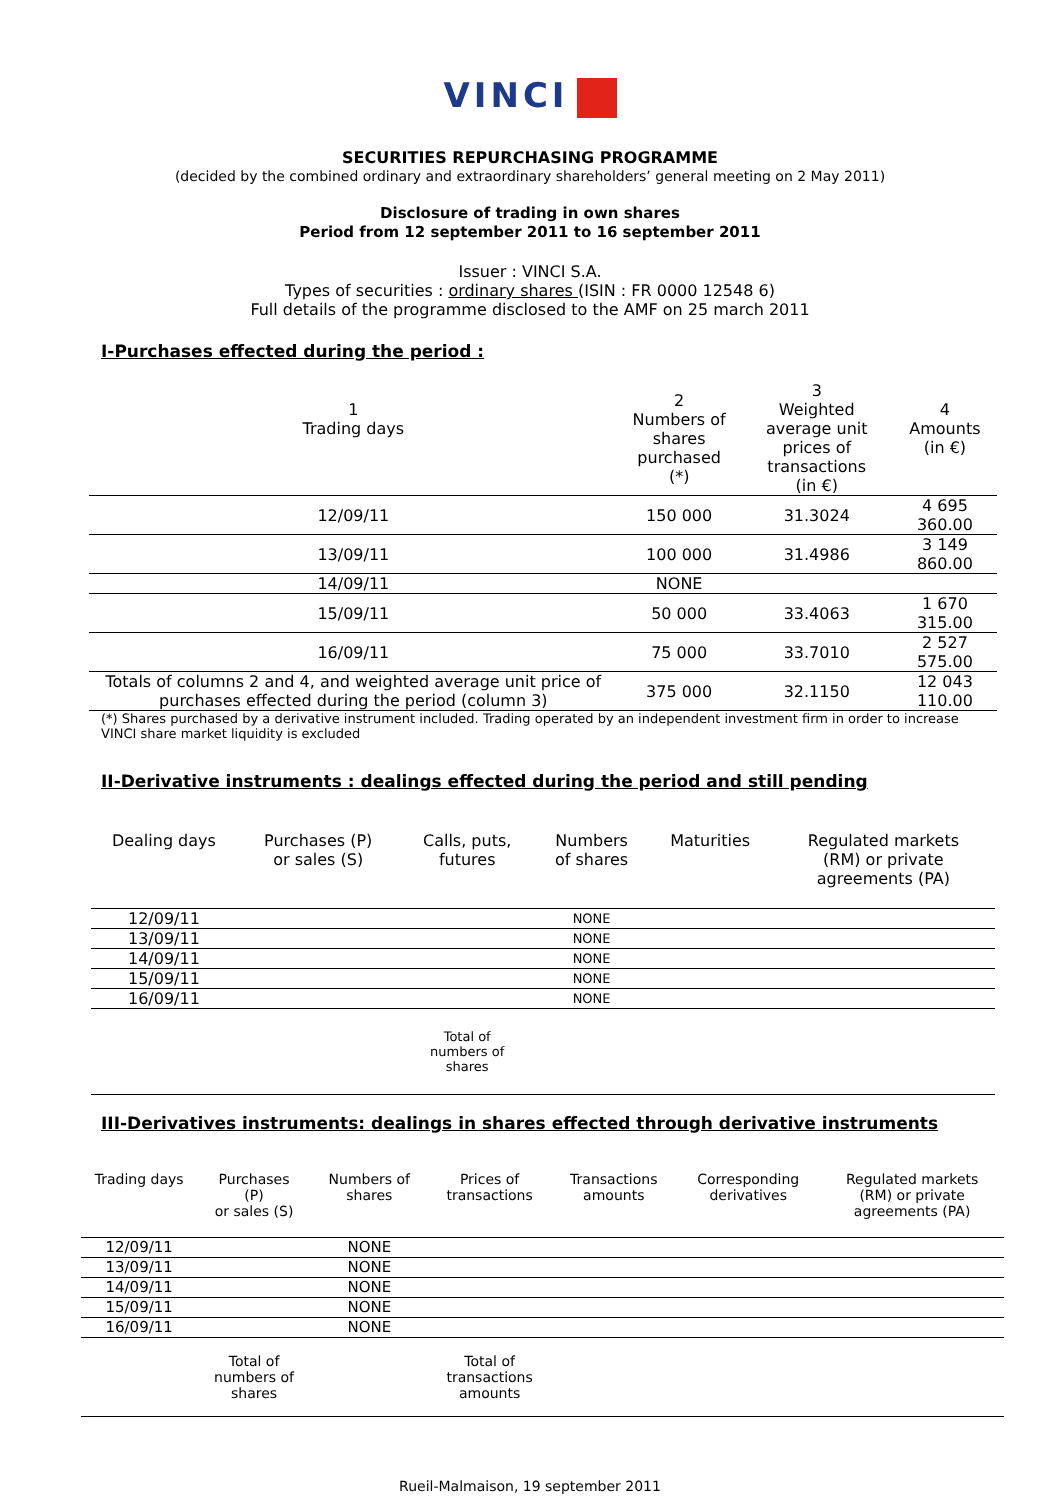VINCI
SECURITIES REPURCHASING PROGRAMME
(decided by the combined ordinary and extraordinary shareholders’ general meeting on 2 May 2011)
Disclosure of trading in own shares
Period from 12 september 2011 to 16 september 2011
Issuer : VINCI S.A.
Types of securities : ordinary shares (ISIN : FR 0000 12548 6)
Full details of the programme disclosed to the AMF on 25 march 2011
I-Purchases effected during the period :
| 1 Trading days | 2 Numbers of shares purchased (*) | 3 Weighted average unit prices of transactions (in €) | 4 Amounts (in €) |
| --- | --- | --- | --- |
| 12/09/11 | 150 000 | 31.3024 | 4 695 360.00 |
| 13/09/11 | 100 000 | 31.4986 | 3 149 860.00 |
| 14/09/11 | NONE | | |
| 15/09/11 | 50 000 | 33.4063 | 1 670 315.00 |
| 16/09/11 | 75 000 | 33.7010 | 2 527 575.00 |
| Totals of columns 2 and 4, and weighted average unit price of purchases effected during the period (column 3) | 375 000 | 32.1150 | 12 043 110.00 |
(*) Shares purchased by a derivative instrument included. Trading operated by an independent investment firm in order to increase VINCI share market liquidity is excluded
II-Derivative instruments : dealings effected during the period and still pending
| Dealing days | Purchases (P) or sales (S) | Calls, puts, futures | Numbers of shares | Maturities | Regulated markets (RM) or private agreements (PA) |
| --- | --- | --- | --- | --- | --- |
| 12/09/11 | | | NONE | | |
| 13/09/11 | | | NONE | | |
| 14/09/11 | | | NONE | | |
| 15/09/11 | | | NONE | | |
| 16/09/11 | | | NONE | | |
| | | Total of numbers of shares | | | |
III-Derivatives instruments: dealings in shares effected through derivative instruments
| Trading days | Purchases (P) or sales (S) | Numbers of shares | Prices of transactions | Transactions amounts | Corresponding derivatives | Regulated markets (RM) or private agreements (PA) |
| --- | --- | --- | --- | --- | --- | --- |
| 12/09/11 | | NONE | | | | |
| 13/09/11 | | NONE | | | | |
| 14/09/11 | | NONE | | | | |
| 15/09/11 | | NONE | | | | |
| 16/09/11 | | NONE | | | | |
| | Total of numbers of shares | | Total of transactions amounts | | | |
Rueil-Malmaison, 19 september 2011